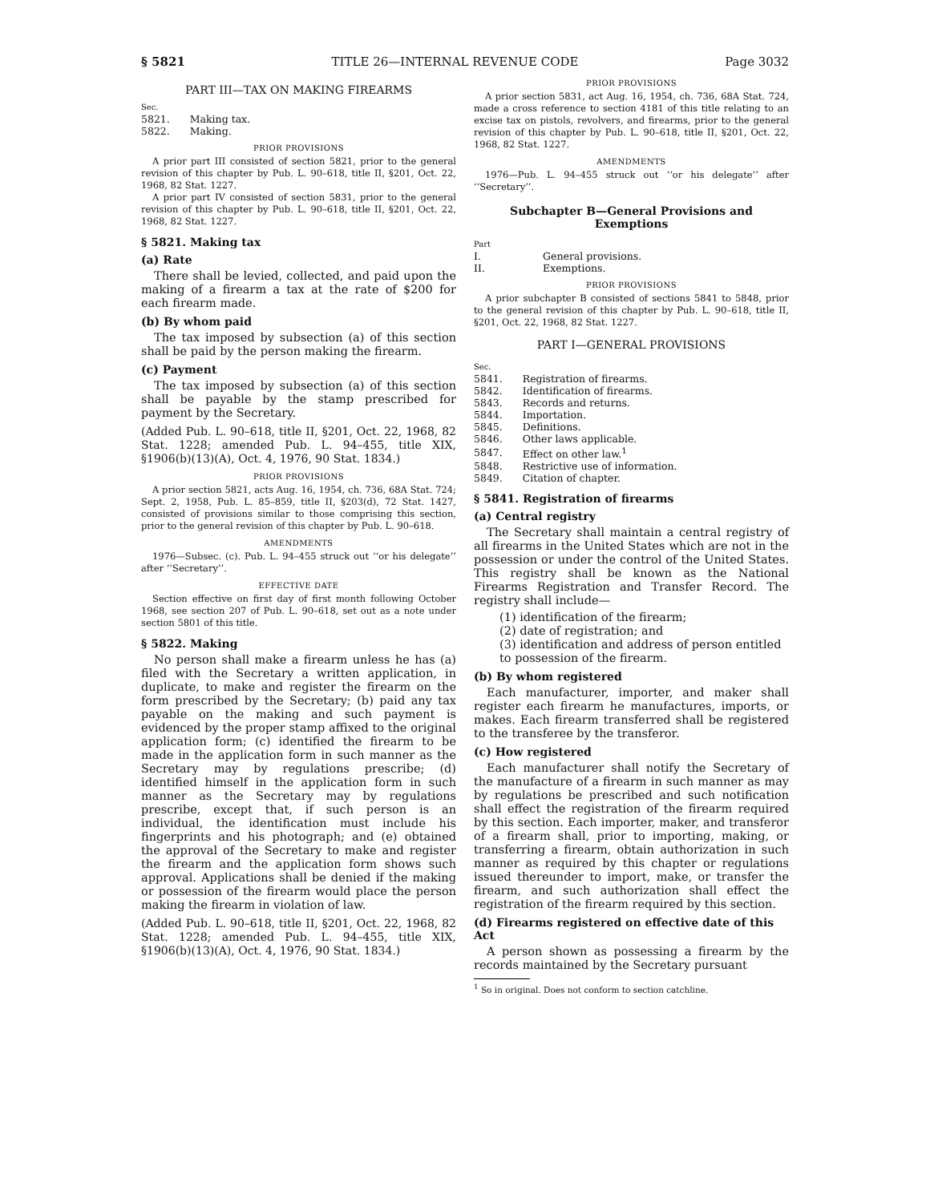§ 5821 TITLE 26—INTERNAL REVENUE CODE Page 3032
PART III—TAX ON MAKING FIREARMS
| Sec. | |
| 5821. | Making tax. |
| 5822. | Making. |
PRIOR PROVISIONS
A prior part III consisted of section 5821, prior to the general revision of this chapter by Pub. L. 90–618, title II, §201, Oct. 22, 1968, 82 Stat. 1227.
A prior part IV consisted of section 5831, prior to the general revision of this chapter by Pub. L. 90–618, title II, §201, Oct. 22, 1968, 82 Stat. 1227.
§ 5821. Making tax
(a) Rate
There shall be levied, collected, and paid upon the making of a firearm a tax at the rate of $200 for each firearm made.
(b) By whom paid
The tax imposed by subsection (a) of this section shall be paid by the person making the firearm.
(c) Payment
The tax imposed by subsection (a) of this section shall be payable by the stamp prescribed for payment by the Secretary.
(Added Pub. L. 90–618, title II, §201, Oct. 22, 1968, 82 Stat. 1228; amended Pub. L. 94–455, title XIX, §1906(b)(13)(A), Oct. 4, 1976, 90 Stat. 1834.)
PRIOR PROVISIONS
A prior section 5821, acts Aug. 16, 1954, ch. 736, 68A Stat. 724; Sept. 2, 1958, Pub. L. 85–859, title II, §203(d), 72 Stat. 1427, consisted of provisions similar to those comprising this section, prior to the general revision of this chapter by Pub. L. 90–618.
AMENDMENTS
1976—Subsec. (c). Pub. L. 94–455 struck out ‘‘or his delegate’’ after ‘‘Secretary’’.
EFFECTIVE DATE
Section effective on first day of first month following October 1968, see section 207 of Pub. L. 90–618, set out as a note under section 5801 of this title.
§ 5822. Making
No person shall make a firearm unless he has (a) filed with the Secretary a written application, in duplicate, to make and register the firearm on the form prescribed by the Secretary; (b) paid any tax payable on the making and such payment is evidenced by the proper stamp affixed to the original application form; (c) identified the firearm to be made in the application form in such manner as the Secretary may by regulations prescribe; (d) identified himself in the application form in such manner as the Secretary may by regulations prescribe, except that, if such person is an individual, the identification must include his fingerprints and his photograph; and (e) obtained the approval of the Secretary to make and register the firearm and the application form shows such approval. Applications shall be denied if the making or possession of the firearm would place the person making the firearm in violation of law.
(Added Pub. L. 90–618, title II, §201, Oct. 22, 1968, 82 Stat. 1228; amended Pub. L. 94–455, title XIX, §1906(b)(13)(A), Oct. 4, 1976, 90 Stat. 1834.)
PRIOR PROVISIONS
A prior section 5831, act Aug. 16, 1954, ch. 736, 68A Stat. 724, made a cross reference to section 4181 of this title relating to an excise tax on pistols, revolvers, and firearms, prior to the general revision of this chapter by Pub. L. 90–618, title II, §201, Oct. 22, 1968, 82 Stat. 1227.
AMENDMENTS
1976—Pub. L. 94–455 struck out ‘‘or his delegate’’ after ‘‘Secretary’’.
Subchapter B—General Provisions and Exemptions
| Part | |
| I. | General provisions. |
| II. | Exemptions. |
PRIOR PROVISIONS
A prior subchapter B consisted of sections 5841 to 5848, prior to the general revision of this chapter by Pub. L. 90–618, title II, §201, Oct. 22, 1968, 82 Stat. 1227.
PART I—GENERAL PROVISIONS
| Sec. | |
| 5841. | Registration of firearms. |
| 5842. | Identification of firearms. |
| 5843. | Records and returns. |
| 5844. | Importation. |
| 5845. | Definitions. |
| 5846. | Other laws applicable. |
| 5847. | Effect on other law.<sup>1</sup> |
| 5848. | Restrictive use of information. |
| 5849. | Citation of chapter. |
§ 5841. Registration of firearms
(a) Central registry
The Secretary shall maintain a central registry of all firearms in the United States which are not in the possession or under the control of the United States. This registry shall be known as the National Firearms Registration and Transfer Record. The registry shall include—
(1) identification of the firearm;
(2) date of registration; and
(3) identification and address of person entitled to possession of the firearm.
(b) By whom registered
Each manufacturer, importer, and maker shall register each firearm he manufactures, imports, or makes. Each firearm transferred shall be registered to the transferee by the transferor.
(c) How registered
Each manufacturer shall notify the Secretary of the manufacture of a firearm in such manner as may by regulations be prescribed and such notification shall effect the registration of the firearm required by this section. Each importer, maker, and transferor of a firearm shall, prior to importing, making, or transferring a firearm, obtain authorization in such manner as required by this chapter or regulations issued thereunder to import, make, or transfer the firearm, and such authorization shall effect the registration of the firearm required by this section.
(d) Firearms registered on effective date of this Act
A person shown as possessing a firearm by the records maintained by the Secretary pursuant
<sup>1</sup> So in original. Does not conform to section catchline.